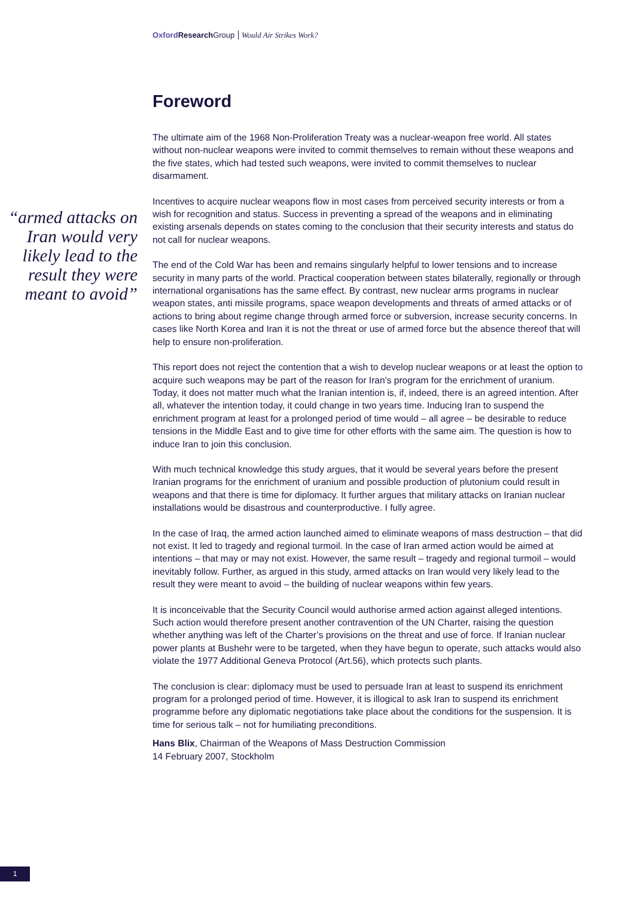Oxford Research Group Would Air Strikes Work?
Foreword
“armed attacks on Iran would very likely lead to the result they were meant to avoid”
The ultimate aim of the 1968 Non-Proliferation Treaty was a nuclear-weapon free world. All states without non-nuclear weapons were invited to commit themselves to remain without these weapons and the five states, which had tested such weapons, were invited to commit themselves to nuclear disarmament.
Incentives to acquire nuclear weapons flow in most cases from perceived security interests or from a wish for recognition and status. Success in preventing a spread of the weapons and in eliminating existing arsenals depends on states coming to the conclusion that their security interests and status do not call for nuclear weapons.
The end of the Cold War has been and remains singularly helpful to lower tensions and to increase security in many parts of the world. Practical cooperation between states bilaterally, regionally or through international organisations has the same effect. By contrast, new nuclear arms programs in nuclear weapon states, anti missile programs, space weapon developments and threats of armed attacks or of actions to bring about regime change through armed force or subversion, increase security concerns. In cases like North Korea and Iran it is not the threat or use of armed force but the absence thereof that will help to ensure non-proliferation.
This report does not reject the contention that a wish to develop nuclear weapons or at least the option to acquire such weapons may be part of the reason for Iran’s program for the enrichment of uranium. Today, it does not matter much what the Iranian intention is, if, indeed, there is an agreed intention. After all, whatever the intention today, it could change in two years time. Inducing Iran to suspend the enrichment program at least for a prolonged period of time would – all agree – be desirable to reduce tensions in the Middle East and to give time for other efforts with the same aim. The question is how to induce Iran to join this conclusion.
With much technical knowledge this study argues, that it would be several years before the present Iranian programs for the enrichment of uranium and possible production of plutonium could result in weapons and that there is time for diplomacy. It further argues that military attacks on Iranian nuclear installations would be disastrous and counterproductive. I fully agree.
In the case of Iraq, the armed action launched aimed to eliminate weapons of mass destruction – that did not exist. It led to tragedy and regional turmoil. In the case of Iran armed action would be aimed at intentions – that may or may not exist. However, the same result – tragedy and regional turmoil – would inevitably follow. Further, as argued in this study, armed attacks on Iran would very likely lead to the result they were meant to avoid – the building of nuclear weapons within few years.
It is inconceivable that the Security Council would authorise armed action against alleged intentions. Such action would therefore present another contravention of the UN Charter, raising the question whether anything was left of the Charter’s provisions on the threat and use of force. If Iranian nuclear power plants at Bushehr were to be targeted, when they have begun to operate, such attacks would also violate the 1977 Additional Geneva Protocol (Art.56), which protects such plants.
The conclusion is clear: diplomacy must be used to persuade Iran at least to suspend its enrichment program for a prolonged period of time. However, it is illogical to ask Iran to suspend its enrichment programme before any diplomatic negotiations take place about the conditions for the suspension. It is time for serious talk – not for humiliating preconditions.
Hans Blix, Chairman of the Weapons of Mass Destruction Commission
14 February 2007, Stockholm
1